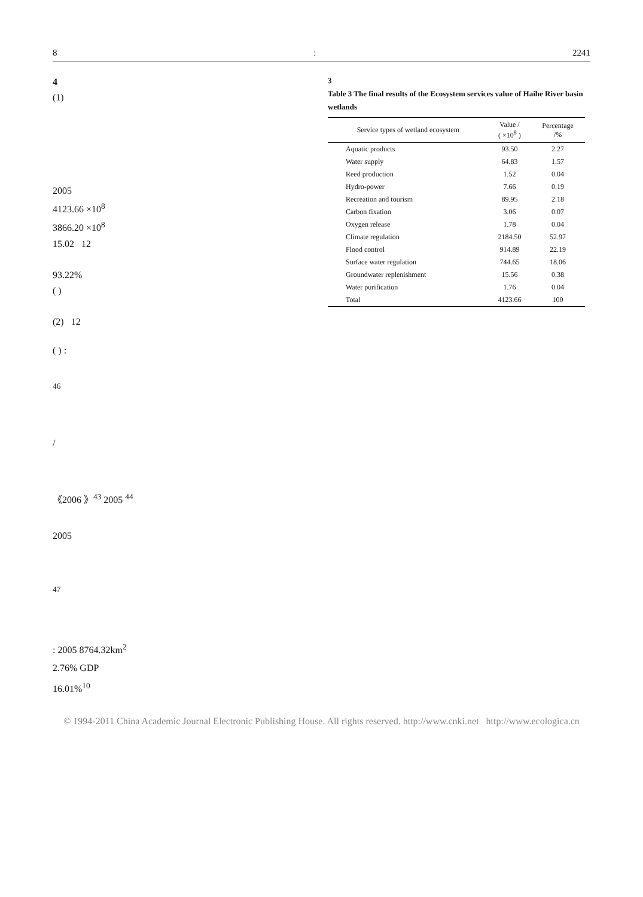8: 2241
4
(1)
2005
4123.66 ×10<sup>8</sup>
3866.20 ×10<sup>8</sup>
15.02 12
93.22%
( )
(2) 12
3
Table 3 The final results of the Ecosystem services value of Haihe River basin wetlands
| Service types of wetland ecosystem | Value / ( ×10<sup>8</sup> ) | Percentage /% |
| --- | --- | --- |
| Aquatic products | 93.50 | 2.27 |
| Water supply | 64.83 | 1.57 |
| Reed production | 1.52 | 0.04 |
| Hydro-power | 7.66 | 0.19 |
| Recreation and tourism | 89.95 | 2.18 |
| Carbon fixation | 3.06 | 0.07 |
| Oxygen release | 1.78 | 0.04 |
| Climate regulation | 2184.50 | 52.97 |
| Flood control | 914.89 | 22.19 |
| Surface water regulation | 744.65 | 18.06 |
| Groundwater replenishment | 15.56 | 0.38 |
| Water purification | 1.76 | 0.04 |
| Total | 4123.66 | 100 |
( ) :
<sup>46</sup>
/
《2006 》<sup>43</sup> 2005 <sup>44</sup>
2005
<sup>47</sup>
: 2005 8764.32km<sup>2</sup>
2.76% GDP
16.01%<sup>10</sup>
© 1994-2011 China Academic Journal Electronic Publishing House. All rights reserved. http://www.cnki.net http://www.ecologica.cn